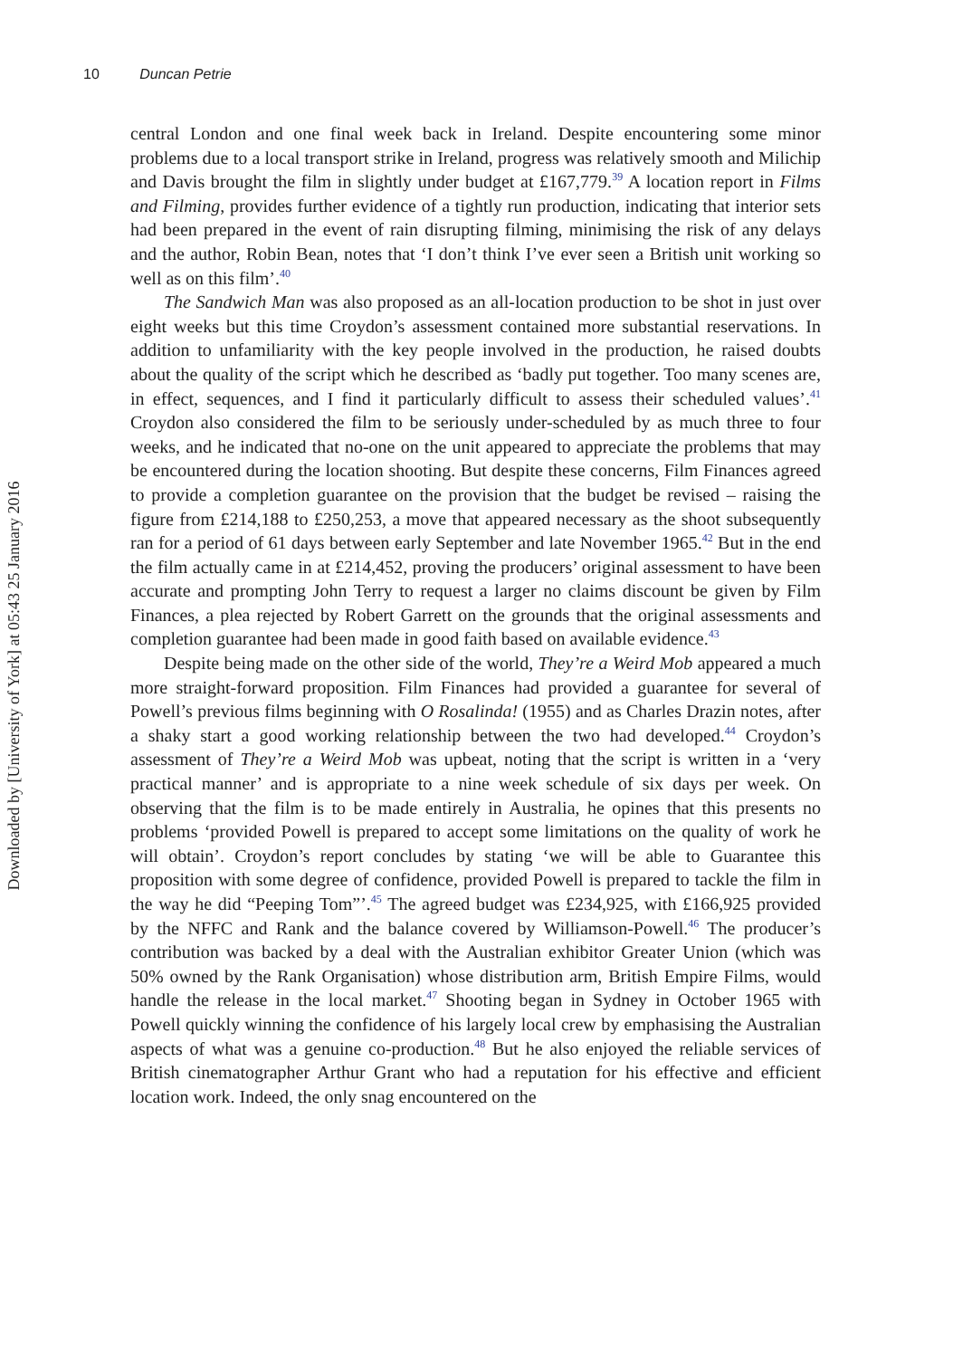Downloaded by [University of York] at 05:43 25 January 2016
10 Duncan Petrie
central London and one final week back in Ireland. Despite encountering some minor problems due to a local transport strike in Ireland, progress was relatively smooth and Milichip and Davis brought the film in slightly under budget at £167,779.<sup>39</sup> A location report in Films and Filming, provides further evidence of a tightly run production, indicating that interior sets had been prepared in the event of rain disrupting filming, minimising the risk of any delays and the author, Robin Bean, notes that ‘I don’t think I’ve ever seen a British unit working so well as on this film’.<sup>40</sup>
The Sandwich Man was also proposed as an all-location production to be shot in just over eight weeks but this time Croydon’s assessment contained more substantial reservations. In addition to unfamiliarity with the key people involved in the production, he raised doubts about the quality of the script which he described as ‘badly put together. Too many scenes are, in effect, sequences, and I find it particularly difficult to assess their scheduled values’.<sup>41</sup> Croydon also considered the film to be seriously under-scheduled by as much three to four weeks, and he indicated that no-one on the unit appeared to appreciate the problems that may be encountered during the location shooting. But despite these concerns, Film Finances agreed to provide a completion guarantee on the provision that the budget be revised – raising the figure from £214,188 to £250,253, a move that appeared necessary as the shoot subsequently ran for a period of 61 days between early September and late November 1965.<sup>42</sup> But in the end the film actually came in at £214,452, proving the producers’ original assessment to have been accurate and prompting John Terry to request a larger no claims discount be given by Film Finances, a plea rejected by Robert Garrett on the grounds that the original assessments and completion guarantee had been made in good faith based on available evidence.<sup>43</sup>
Despite being made on the other side of the world, They’re a Weird Mob appeared a much more straight-forward proposition. Film Finances had provided a guarantee for several of Powell’s previous films beginning with O Rosalinda! (1955) and as Charles Drazin notes, after a shaky start a good working relationship between the two had developed.<sup>44</sup> Croydon’s assessment of They’re a Weird Mob was upbeat, noting that the script is written in a ‘very practical manner’ and is appropriate to a nine week schedule of six days per week. On observing that the film is to be made entirely in Australia, he opines that this presents no problems ‘provided Powell is prepared to accept some limitations on the quality of work he will obtain’. Croydon’s report concludes by stating ‘we will be able to Guarantee this proposition with some degree of confidence, provided Powell is prepared to tackle the film in the way he did “Peeping Tom”’.<sup>45</sup> The agreed budget was £234,925, with £166,925 provided by the NFFC and Rank and the balance covered by Williamson-Powell.<sup>46</sup> The producer’s contribution was backed by a deal with the Australian exhibitor Greater Union (which was 50% owned by the Rank Organisation) whose distribution arm, British Empire Films, would handle the release in the local market.<sup>47</sup> Shooting began in Sydney in October 1965 with Powell quickly winning the confidence of his largely local crew by emphasising the Australian aspects of what was a genuine co-production.<sup>48</sup> But he also enjoyed the reliable services of British cinematographer Arthur Grant who had a reputation for his effective and efficient location work. Indeed, the only snag encountered on the